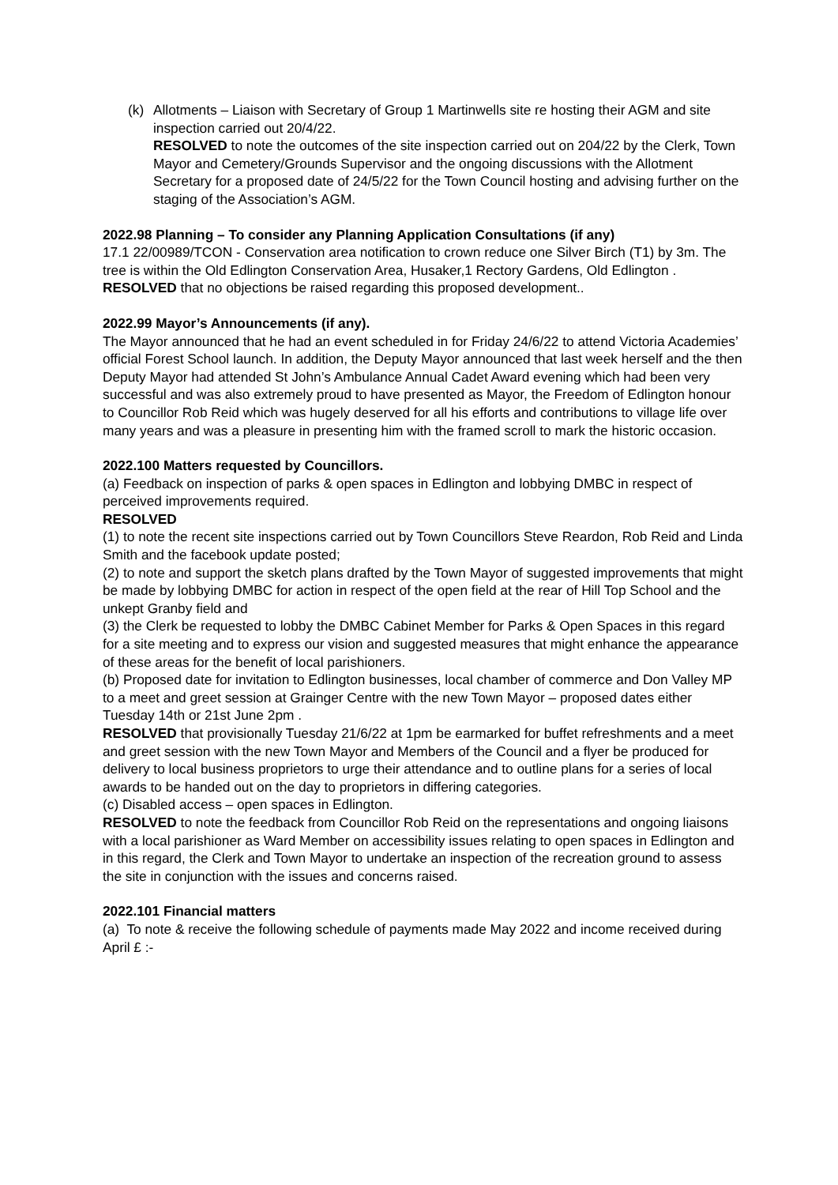(k) Allotments – Liaison with Secretary of Group 1 Martinwells site re hosting their AGM and site inspection carried out 20/4/22.
RESOLVED to note the outcomes of the site inspection carried out on 204/22 by the Clerk, Town Mayor and Cemetery/Grounds Supervisor and the ongoing discussions with the Allotment Secretary for a proposed date of 24/5/22 for the Town Council hosting and advising further on the staging of the Association’s AGM.
2022.98 Planning – To consider any Planning Application Consultations (if any)
17.1 22/00989/TCON - Conservation area notification to crown reduce one Silver Birch (T1) by 3m. The tree is within the Old Edlington Conservation Area, Husaker,1 Rectory Gardens, Old Edlington .
RESOLVED that no objections be raised regarding this proposed development..
2022.99 Mayor’s Announcements (if any).
The Mayor announced that he had an event scheduled in for Friday 24/6/22 to attend Victoria Academies’ official Forest School launch. In addition, the Deputy Mayor announced that last week herself and the then Deputy Mayor had attended St John’s Ambulance Annual Cadet Award evening which had been very successful and was also extremely proud to have presented as Mayor, the Freedom of Edlington honour to Councillor Rob Reid which was hugely deserved for all his efforts and contributions to village life over many years and was a pleasure in presenting him with the framed scroll to mark the historic occasion.
2022.100 Matters requested by Councillors.
(a) Feedback on inspection of parks & open spaces in Edlington and lobbying DMBC in respect of perceived improvements required.
RESOLVED
(1) to note the recent site inspections carried out by Town Councillors Steve Reardon, Rob Reid and Linda Smith and the facebook update posted;
(2) to note and support the sketch plans drafted by the Town Mayor of suggested improvements that might be made by lobbying DMBC for action in respect of the open field at the rear of Hill Top School and the unkept Granby field and
(3) the Clerk be requested to lobby the DMBC Cabinet Member for Parks & Open Spaces in this regard for a site meeting and to express our vision and suggested measures that might enhance the appearance of these areas for the benefit of local parishioners.
(b) Proposed date for invitation to Edlington businesses, local chamber of commerce and Don Valley MP to a meet and greet session at Grainger Centre with the new Town Mayor – proposed dates either Tuesday 14th or 21st June 2pm .
RESOLVED that provisionally Tuesday 21/6/22 at 1pm be earmarked for buffet refreshments and a meet and greet session with the new Town Mayor and Members of the Council and a flyer be produced for delivery to local business proprietors to urge their attendance and to outline plans for a series of local awards to be handed out on the day to proprietors in differing categories.
(c) Disabled access – open spaces in Edlington.
RESOLVED to note the feedback from Councillor Rob Reid on the representations and ongoing liaisons with a local parishioner as Ward Member on accessibility issues relating to open spaces in Edlington and in this regard, the Clerk and Town Mayor to undertake an inspection of the recreation ground to assess the site in conjunction with the issues and concerns raised.
2022.101 Financial matters
(a) To note & receive the following schedule of payments made May 2022 and income received during April £ :-